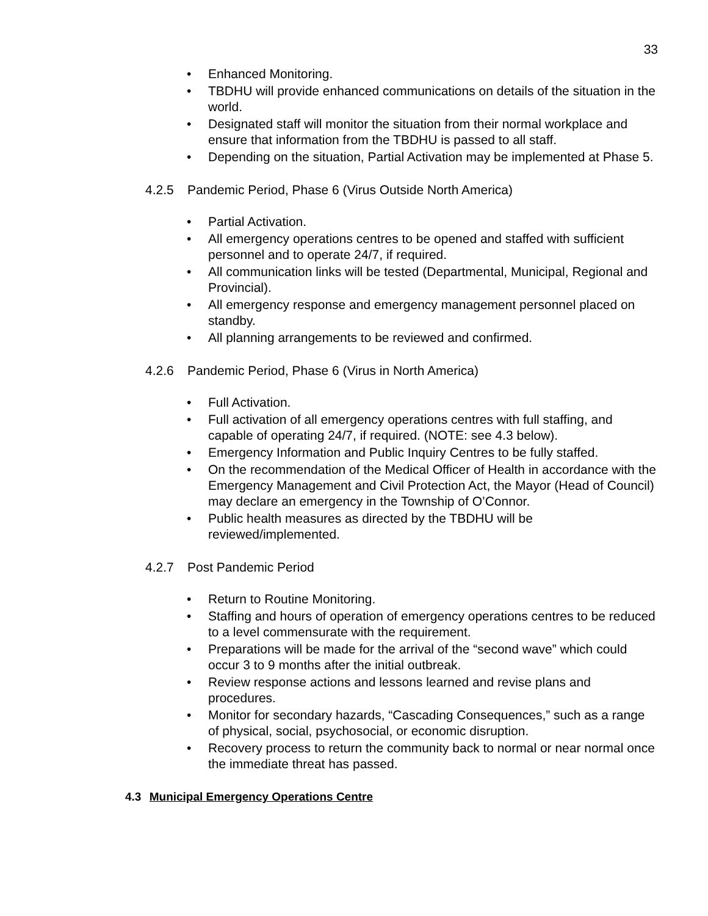33
• Enhanced Monitoring.
• TBDHU will provide enhanced communications on details of the situation in the world.
• Designated staff will monitor the situation from their normal workplace and ensure that information from the TBDHU is passed to all staff.
• Depending on the situation, Partial Activation may be implemented at Phase 5.
4.2.5 Pandemic Period, Phase 6 (Virus Outside North America)
• Partial Activation.
• All emergency operations centres to be opened and staffed with sufficient personnel and to operate 24/7, if required.
• All communication links will be tested (Departmental, Municipal, Regional and Provincial).
• All emergency response and emergency management personnel placed on standby.
• All planning arrangements to be reviewed and confirmed.
4.2.6 Pandemic Period, Phase 6 (Virus in North America)
• Full Activation.
• Full activation of all emergency operations centres with full staffing, and capable of operating 24/7, if required. (NOTE: see 4.3 below).
• Emergency Information and Public Inquiry Centres to be fully staffed.
• On the recommendation of the Medical Officer of Health in accordance with the Emergency Management and Civil Protection Act, the Mayor (Head of Council) may declare an emergency in the Township of O’Connor.
• Public health measures as directed by the TBDHU will be reviewed/implemented.
4.2.7 Post Pandemic Period
• Return to Routine Monitoring.
• Staffing and hours of operation of emergency operations centres to be reduced to a level commensurate with the requirement.
• Preparations will be made for the arrival of the “second wave” which could occur 3 to 9 months after the initial outbreak.
• Review response actions and lessons learned and revise plans and procedures.
• Monitor for secondary hazards, “Cascading Consequences,” such as a range of physical, social, psychosocial, or economic disruption.
• Recovery process to return the community back to normal or near normal once the immediate threat has passed.
4.3 Municipal Emergency Operations Centre